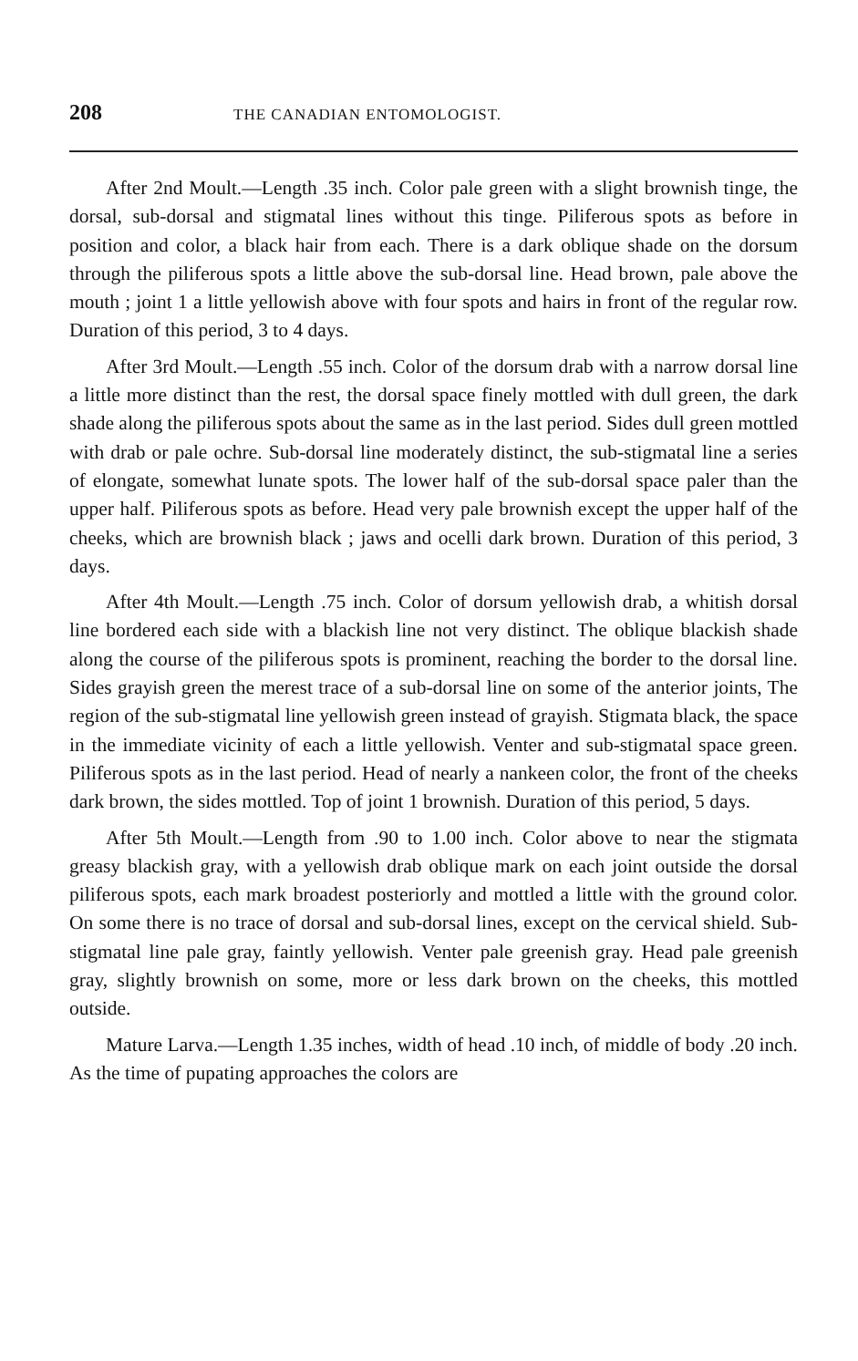208 THE CANADIAN ENTOMOLOGIST.
After 2nd Moult.—Length .35 inch. Color pale green with a slight brownish tinge, the dorsal, sub-dorsal and stigmatal lines without this tinge. Piliferous spots as before in position and color, a black hair from each. There is a dark oblique shade on the dorsum through the piliferous spots a little above the sub-dorsal line. Head brown, pale above the mouth ; joint 1 a little yellowish above with four spots and hairs in front of the regular row. Duration of this period, 3 to 4 days.
After 3rd Moult.—Length .55 inch. Color of the dorsum drab with a narrow dorsal line a little more distinct than the rest, the dorsal space finely mottled with dull green, the dark shade along the piliferous spots about the same as in the last period. Sides dull green mottled with drab or pale ochre. Sub-dorsal line moderately distinct, the sub-stigmatal line a series of elongate, somewhat lunate spots. The lower half of the sub-dorsal space paler than the upper half. Piliferous spots as before. Head very pale brownish except the upper half of the cheeks, which are brownish black ; jaws and ocelli dark brown. Duration of this period, 3 days.
After 4th Moult.—Length .75 inch. Color of dorsum yellowish drab, a whitish dorsal line bordered each side with a blackish line not very distinct. The oblique blackish shade along the course of the piliferous spots is prominent, reaching the border to the dorsal line. Sides grayish green the merest trace of a sub-dorsal line on some of the anterior joints, The region of the sub-stigmatal line yellowish green instead of grayish. Stigmata black, the space in the immediate vicinity of each a little yellowish. Venter and sub-stigmatal space green. Piliferous spots as in the last period. Head of nearly a nankeen color, the front of the cheeks dark brown, the sides mottled. Top of joint 1 brownish. Duration of this period, 5 days.
After 5th Moult.—Length from .90 to 1.00 inch. Color above to near the stigmata greasy blackish gray, with a yellowish drab oblique mark on each joint outside the dorsal piliferous spots, each mark broadest posteriorly and mottled a little with the ground color. On some there is no trace of dorsal and sub-dorsal lines, except on the cervical shield. Sub-stigmatal line pale gray, faintly yellowish. Venter pale greenish gray. Head pale greenish gray, slightly brownish on some, more or less dark brown on the cheeks, this mottled outside.
Mature Larva.—Length 1.35 inches, width of head .10 inch, of middle of body .20 inch. As the time of pupating approaches the colors are